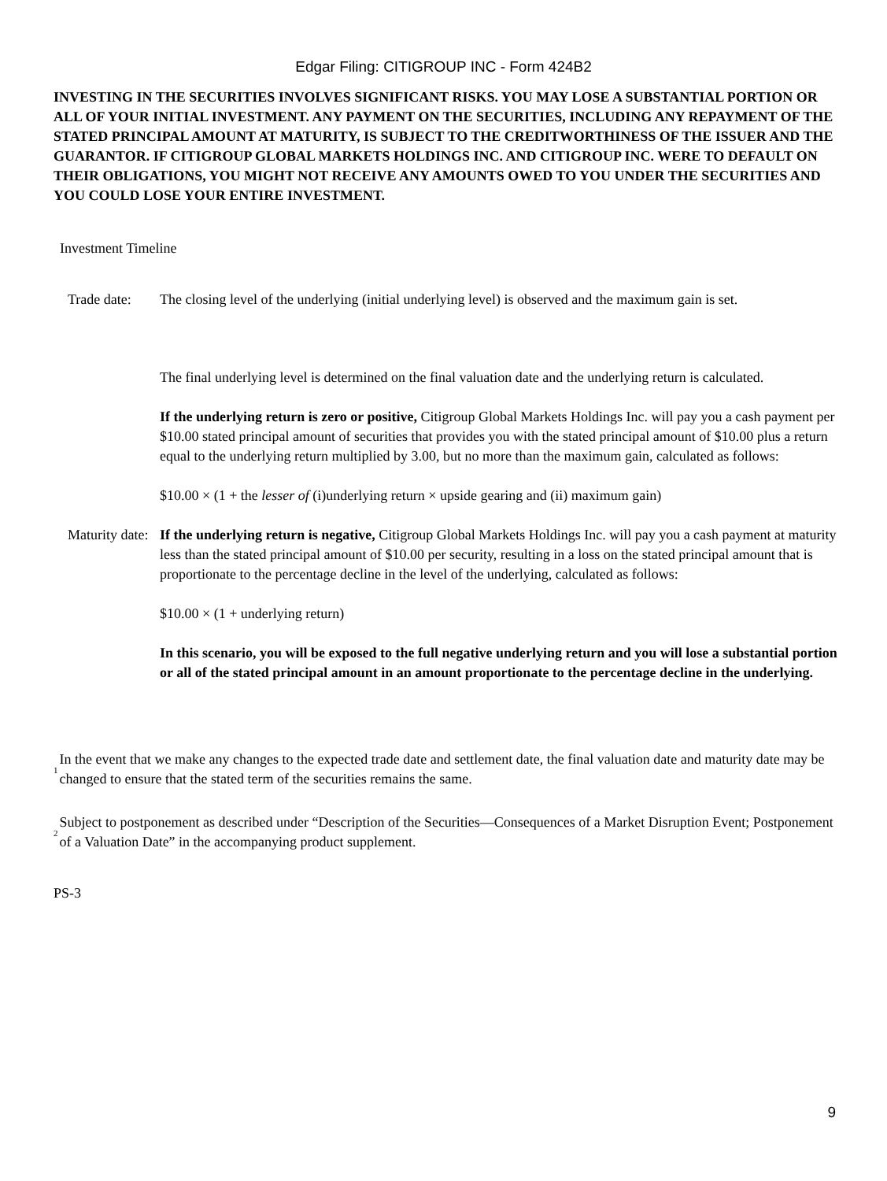Edgar Filing: CITIGROUP INC - Form 424B2
INVESTING IN THE SECURITIES INVOLVES SIGNIFICANT RISKS. YOU MAY LOSE A SUBSTANTIAL PORTION OR ALL OF YOUR INITIAL INVESTMENT. ANY PAYMENT ON THE SECURITIES, INCLUDING ANY REPAYMENT OF THE STATED PRINCIPAL AMOUNT AT MATURITY, IS SUBJECT TO THE CREDITWORTHINESS OF THE ISSUER AND THE GUARANTOR. IF CITIGROUP GLOBAL MARKETS HOLDINGS INC. AND CITIGROUP INC. WERE TO DEFAULT ON THEIR OBLIGATIONS, YOU MIGHT NOT RECEIVE ANY AMOUNTS OWED TO YOU UNDER THE SECURITIES AND YOU COULD LOSE YOUR ENTIRE INVESTMENT.
Investment Timeline
| Trade date: | The closing level of the underlying (initial underlying level) is observed and the maximum gain is set. |
| Maturity date: | The final underlying level is determined on the final valuation date and the underlying return is calculated. If the underlying return is zero or positive, Citigroup Global Markets Holdings Inc. will pay you a cash payment per $10.00 stated principal amount of securities that provides you with the stated principal amount of $10.00 plus a return equal to the underlying return multiplied by 3.00, but no more than the maximum gain, calculated as follows: $10.00 × (1 + the lesser of (i)underlying return × upside gearing and (ii) maximum gain) If the underlying return is negative, Citigroup Global Markets Holdings Inc. will pay you a cash payment at maturity less than the stated principal amount of $10.00 per security, resulting in a loss on the stated principal amount that is proportionate to the percentage decline in the level of the underlying, calculated as follows: $10.00 × (1 + underlying return) In this scenario, you will be exposed to the full negative underlying return and you will lose a substantial portion or all of the stated principal amount in an amount proportionate to the percentage decline in the underlying. |
<sup>1</sup> In the event that we make any changes to the expected trade date and settlement date, the final valuation date and maturity date may be changed to ensure that the stated term of the securities remains the same.
<sup>2</sup> Subject to postponement as described under “Description of the Securities—Consequences of a Market Disruption Event; Postponement of a Valuation Date” in the accompanying product supplement.
PS-3
9